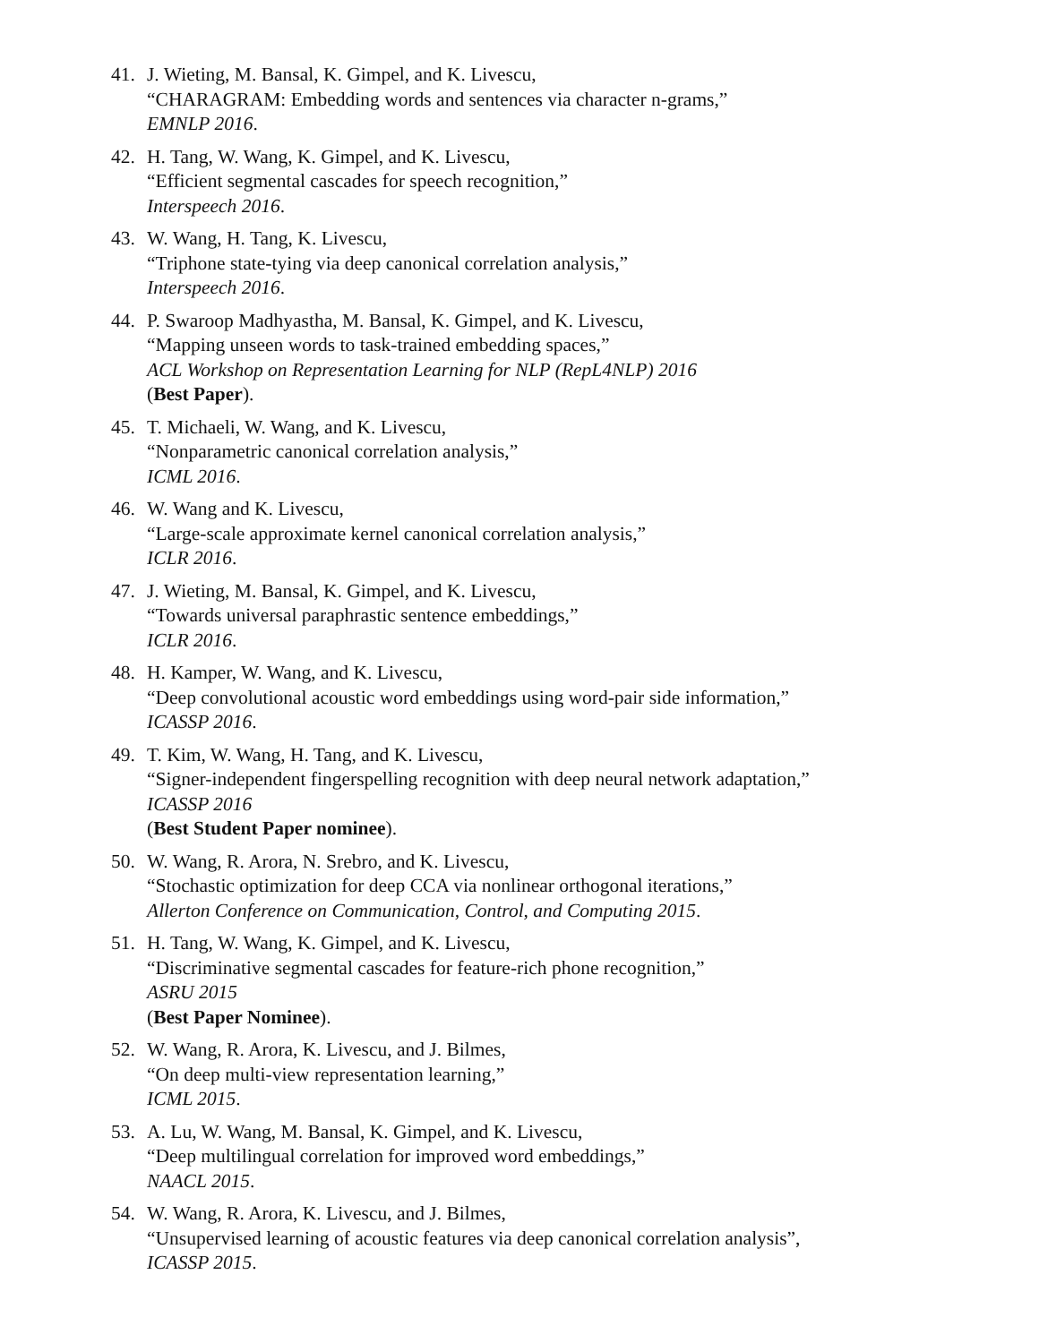41. J. Wieting, M. Bansal, K. Gimpel, and K. Livescu,
“CHARAGRAM: Embedding words and sentences via character n-grams,”
EMNLP 2016.
42. H. Tang, W. Wang, K. Gimpel, and K. Livescu,
“Efficient segmental cascades for speech recognition,”
Interspeech 2016.
43. W. Wang, H. Tang, K. Livescu,
“Triphone state-tying via deep canonical correlation analysis,”
Interspeech 2016.
44. P. Swaroop Madhyastha, M. Bansal, K. Gimpel, and K. Livescu,
“Mapping unseen words to task-trained embedding spaces,”
ACL Workshop on Representation Learning for NLP (RepL4NLP) 2016
(Best Paper).
45. T. Michaeli, W. Wang, and K. Livescu,
“Nonparametric canonical correlation analysis,”
ICML 2016.
46. W. Wang and K. Livescu,
“Large-scale approximate kernel canonical correlation analysis,”
ICLR 2016.
47. J. Wieting, M. Bansal, K. Gimpel, and K. Livescu,
“Towards universal paraphrastic sentence embeddings,”
ICLR 2016.
48. H. Kamper, W. Wang, and K. Livescu,
“Deep convolutional acoustic word embeddings using word-pair side information,”
ICASSP 2016.
49. T. Kim, W. Wang, H. Tang, and K. Livescu,
“Signer-independent fingerspelling recognition with deep neural network adaptation,”
ICASSP 2016
(Best Student Paper nominee).
50. W. Wang, R. Arora, N. Srebro, and K. Livescu,
“Stochastic optimization for deep CCA via nonlinear orthogonal iterations,”
Allerton Conference on Communication, Control, and Computing 2015.
51. H. Tang, W. Wang, K. Gimpel, and K. Livescu,
“Discriminative segmental cascades for feature-rich phone recognition,”
ASRU 2015
(Best Paper Nominee).
52. W. Wang, R. Arora, K. Livescu, and J. Bilmes,
“On deep multi-view representation learning,”
ICML 2015.
53. A. Lu, W. Wang, M. Bansal, K. Gimpel, and K. Livescu,
“Deep multilingual correlation for improved word embeddings,”
NAACL 2015.
54. W. Wang, R. Arora, K. Livescu, and J. Bilmes,
“Unsupervised learning of acoustic features via deep canonical correlation analysis”,
ICASSP 2015.